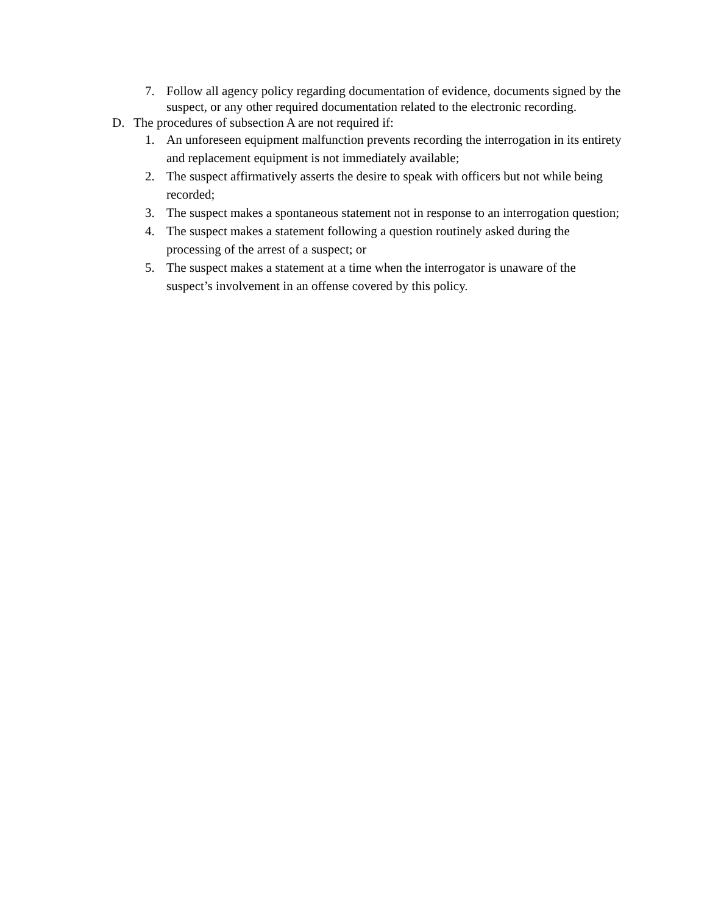7. Follow all agency policy regarding documentation of evidence, documents signed by the suspect, or any other required documentation related to the electronic recording.
D. The procedures of subsection A are not required if:
1. An unforeseen equipment malfunction prevents recording the interrogation in its entirety and replacement equipment is not immediately available;
2. The suspect affirmatively asserts the desire to speak with officers but not while being recorded;
3. The suspect makes a spontaneous statement not in response to an interrogation question;
4. The suspect makes a statement following a question routinely asked during the processing of the arrest of a suspect; or
5. The suspect makes a statement at a time when the interrogator is unaware of the suspect’s involvement in an offense covered by this policy.